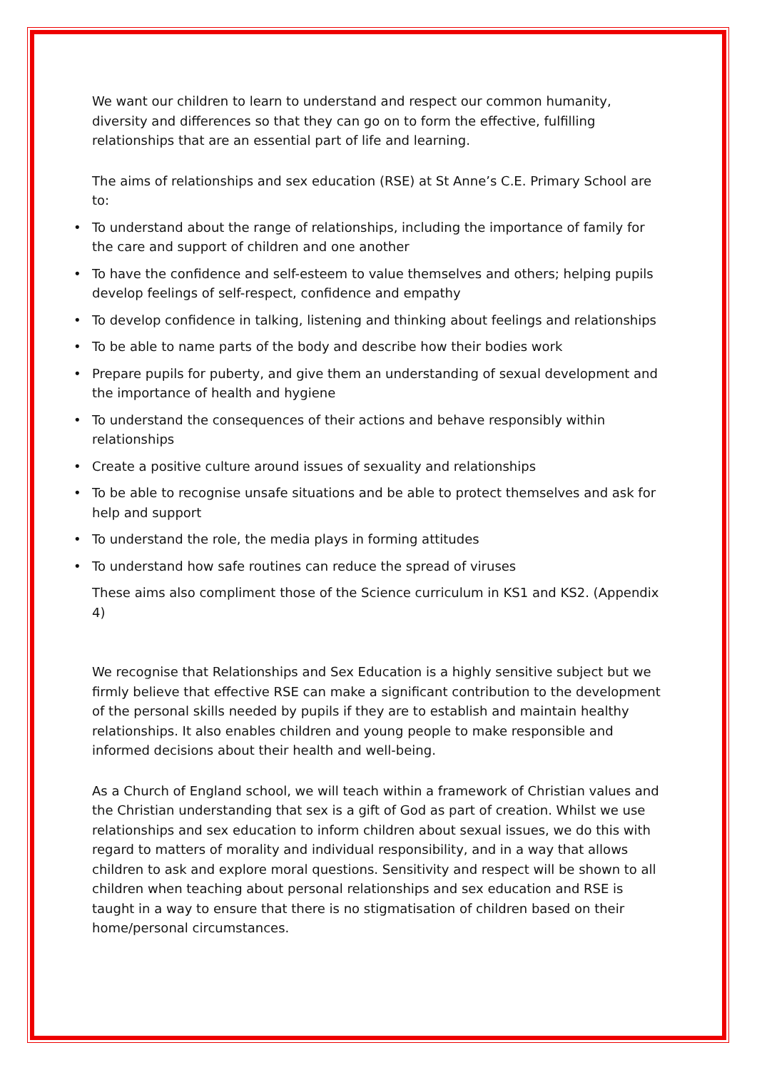We want our children to learn to understand and respect our common humanity, diversity and differences so that they can go on to form the effective, fulfilling relationships that are an essential part of life and learning.
The aims of relationships and sex education (RSE) at St Anne’s C.E. Primary School are to:
• To understand about the range of relationships, including the importance of family for the care and support of children and one another
• To have the confidence and self-esteem to value themselves and others; helping pupils develop feelings of self-respect, confidence and empathy
• To develop confidence in talking, listening and thinking about feelings and relationships
• To be able to name parts of the body and describe how their bodies work
• Prepare pupils for puberty, and give them an understanding of sexual development and the importance of health and hygiene
• To understand the consequences of their actions and behave responsibly within relationships
• Create a positive culture around issues of sexuality and relationships
• To be able to recognise unsafe situations and be able to protect themselves and ask for help and support
• To understand the role, the media plays in forming attitudes
• To understand how safe routines can reduce the spread of viruses
These aims also compliment those of the Science curriculum in KS1 and KS2. (Appendix 4)
We recognise that Relationships and Sex Education is a highly sensitive subject but we firmly believe that effective RSE can make a significant contribution to the development of the personal skills needed by pupils if they are to establish and maintain healthy relationships. It also enables children and young people to make responsible and informed decisions about their health and well-being.
As a Church of England school, we will teach within a framework of Christian values and the Christian understanding that sex is a gift of God as part of creation. Whilst we use relationships and sex education to inform children about sexual issues, we do this with regard to matters of morality and individual responsibility, and in a way that allows children to ask and explore moral questions. Sensitivity and respect will be shown to all children when teaching about personal relationships and sex education and RSE is taught in a way to ensure that there is no stigmatisation of children based on their home/personal circumstances.